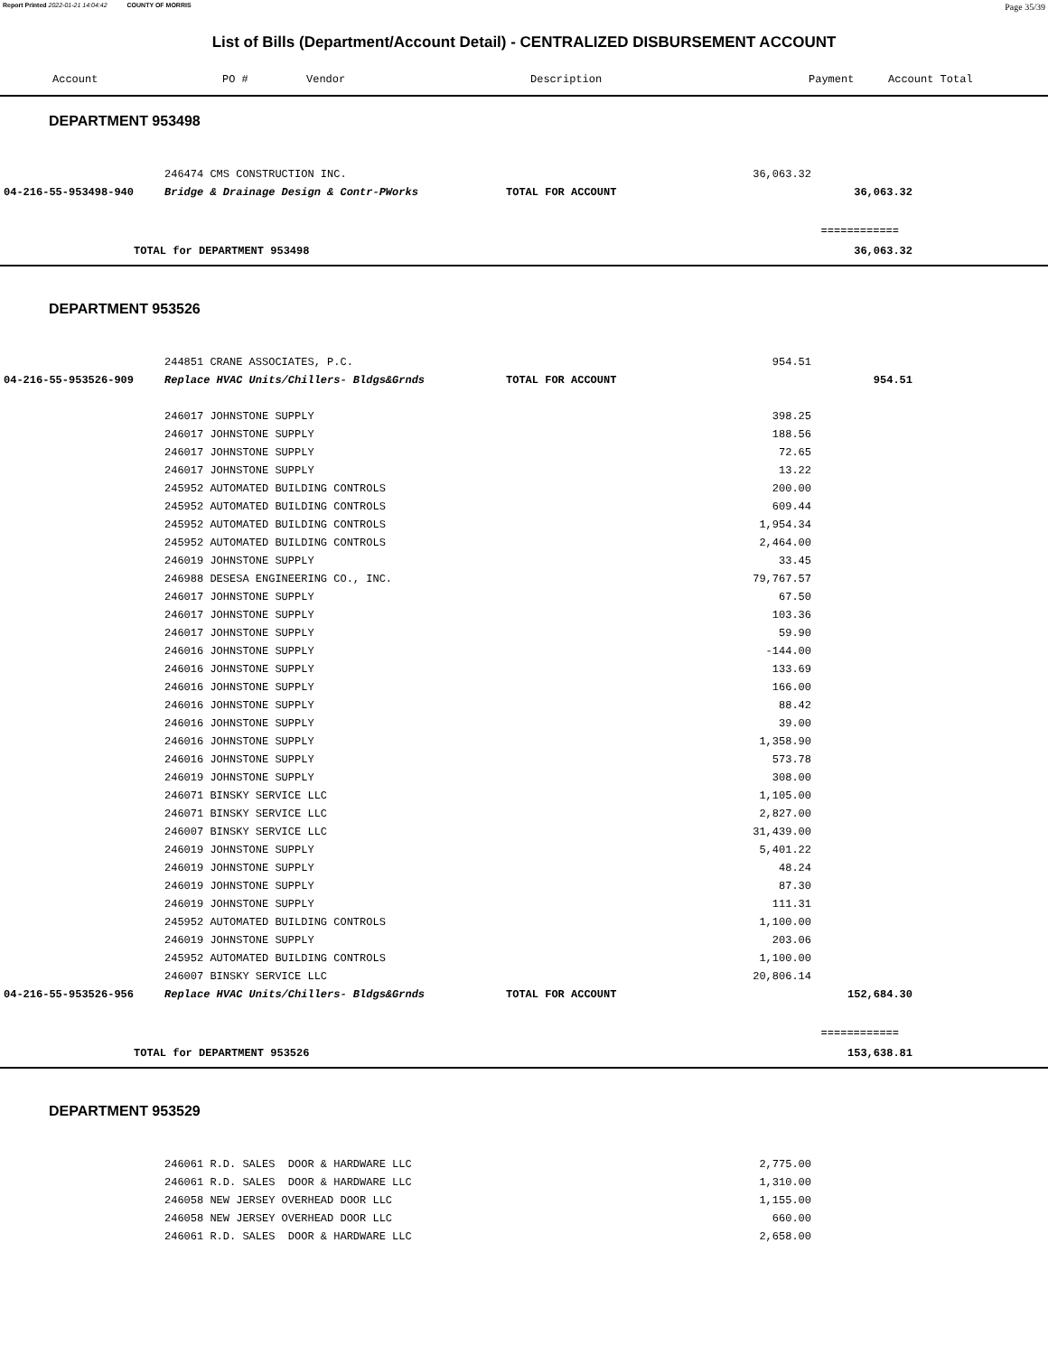Report Printed 2022-01-21 14:04:42 COUNTY OF MORRIS Page 35/39
List of Bills (Department/Account Detail) - CENTRALIZED DISBURSEMENT ACCOUNT
| Account | PO # | Vendor | Description | Payment | Account Total |
| --- | --- | --- | --- | --- | --- |
DEPARTMENT 953498
| | 246474 CMS CONSTRUCTION INC. | | 36,063.32 | |
| 04-216-55-953498-940 | Bridge & Drainage Design & Contr-PWorks | TOTAL FOR ACCOUNT | | 36,063.32 |
| ============ | | | | |
| TOTAL for DEPARTMENT 953498 | | | | 36,063.32 |
DEPARTMENT 953526
| | 244851 CRANE ASSOCIATES, P.C. | | 954.51 | |
| 04-216-55-953526-909 | Replace HVAC Units/Chillers- Bldgs&Grnds | TOTAL FOR ACCOUNT | | 954.51 |
| | 246017 JOHNSTONE SUPPLY | | 398.25 | |
| | 246017 JOHNSTONE SUPPLY | | 188.56 | |
| | 246017 JOHNSTONE SUPPLY | | 72.65 | |
| | 246017 JOHNSTONE SUPPLY | | 13.22 | |
| | 245952 AUTOMATED BUILDING CONTROLS | | 200.00 | |
| | 245952 AUTOMATED BUILDING CONTROLS | | 609.44 | |
| | 245952 AUTOMATED BUILDING CONTROLS | | 1,954.34 | |
| | 245952 AUTOMATED BUILDING CONTROLS | | 2,464.00 | |
| | 246019 JOHNSTONE SUPPLY | | 33.45 | |
| | 246988 DESESA ENGINEERING CO., INC. | | 79,767.57 | |
| | 246017 JOHNSTONE SUPPLY | | 67.50 | |
| | 246017 JOHNSTONE SUPPLY | | 103.36 | |
| | 246017 JOHNSTONE SUPPLY | | 59.90 | |
| | 246016 JOHNSTONE SUPPLY | | -144.00 | |
| | 246016 JOHNSTONE SUPPLY | | 133.69 | |
| | 246016 JOHNSTONE SUPPLY | | 166.00 | |
| | 246016 JOHNSTONE SUPPLY | | 88.42 | |
| | 246016 JOHNSTONE SUPPLY | | 39.00 | |
| | 246016 JOHNSTONE SUPPLY | | 1,358.90 | |
| | 246016 JOHNSTONE SUPPLY | | 573.78 | |
| | 246019 JOHNSTONE SUPPLY | | 308.00 | |
| | 246071 BINSKY SERVICE LLC | | 1,105.00 | |
| | 246071 BINSKY SERVICE LLC | | 2,827.00 | |
| | 246007 BINSKY SERVICE LLC | | 31,439.00 | |
| | 246019 JOHNSTONE SUPPLY | | 5,401.22 | |
| | 246019 JOHNSTONE SUPPLY | | 48.24 | |
| | 246019 JOHNSTONE SUPPLY | | 87.30 | |
| | 246019 JOHNSTONE SUPPLY | | 111.31 | |
| | 245952 AUTOMATED BUILDING CONTROLS | | 1,100.00 | |
| | 246019 JOHNSTONE SUPPLY | | 203.06 | |
| | 245952 AUTOMATED BUILDING CONTROLS | | 1,100.00 | |
| | 246007 BINSKY SERVICE LLC | | 20,806.14 | |
| 04-216-55-953526-956 | Replace HVAC Units/Chillers- Bldgs&Grnds | TOTAL FOR ACCOUNT | | 152,684.30 |
| ============ | | | | |
| TOTAL for DEPARTMENT 953526 | | | | 153,638.81 |
DEPARTMENT 953529
| | 246061 R.D. SALES DOOR & HARDWARE LLC | | 2,775.00 | |
| | 246061 R.D. SALES DOOR & HARDWARE LLC | | 1,310.00 | |
| | 246058 NEW JERSEY OVERHEAD DOOR LLC | | 1,155.00 | |
| | 246058 NEW JERSEY OVERHEAD DOOR LLC | | 660.00 | |
| | 246061 R.D. SALES DOOR & HARDWARE LLC | | 2,658.00 | |